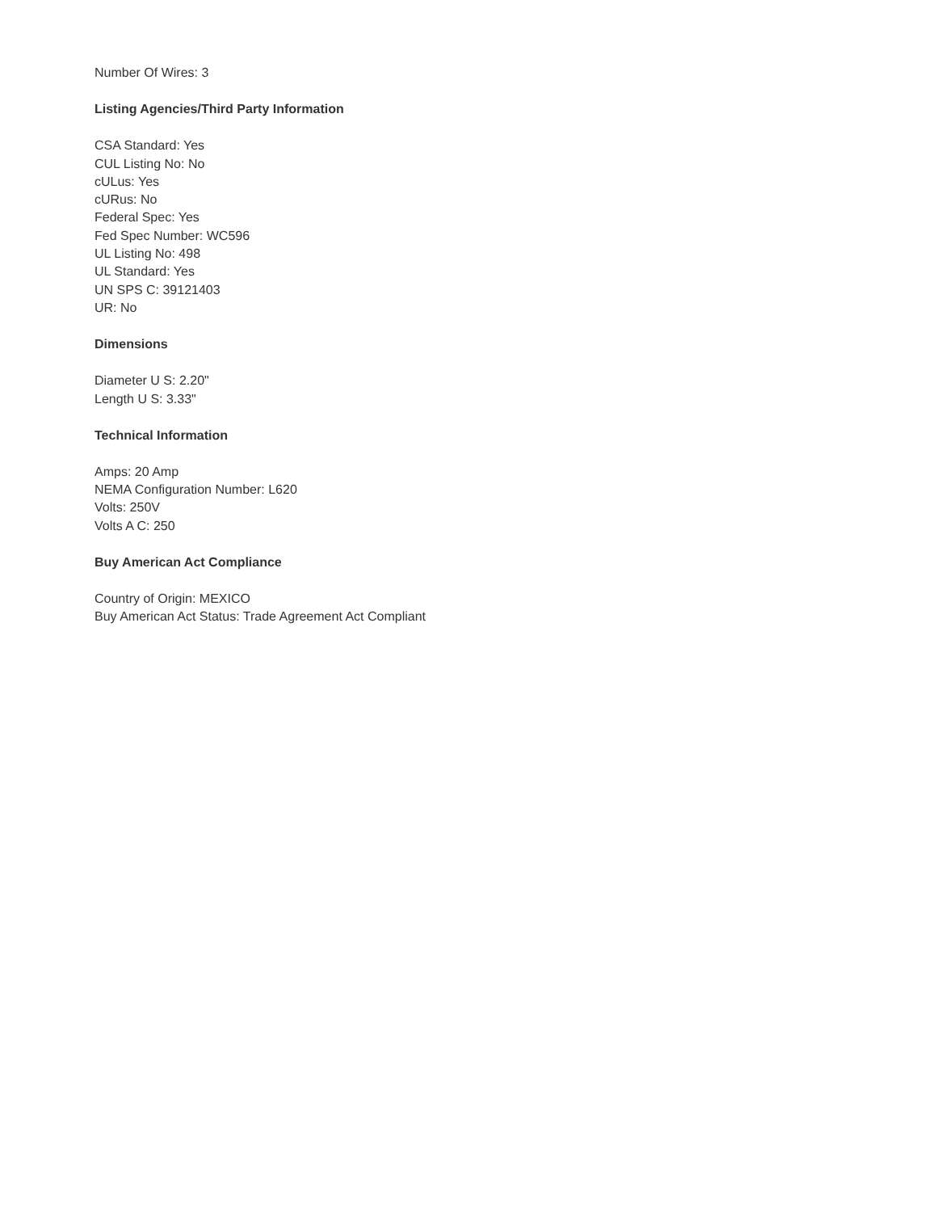Number Of Wires: 3
Listing Agencies/Third Party Information
CSA Standard: Yes
CUL Listing No: No
cULus: Yes
cURus: No
Federal Spec: Yes
Fed Spec Number: WC596
UL Listing No: 498
UL Standard: Yes
UN SPS C: 39121403
UR: No
Dimensions
Diameter U S: 2.20"
Length U S: 3.33"
Technical Information
Amps: 20 Amp
NEMA Configuration Number: L620
Volts: 250V
Volts A C: 250
Buy American Act Compliance
Country of Origin: MEXICO
Buy American Act Status: Trade Agreement Act Compliant